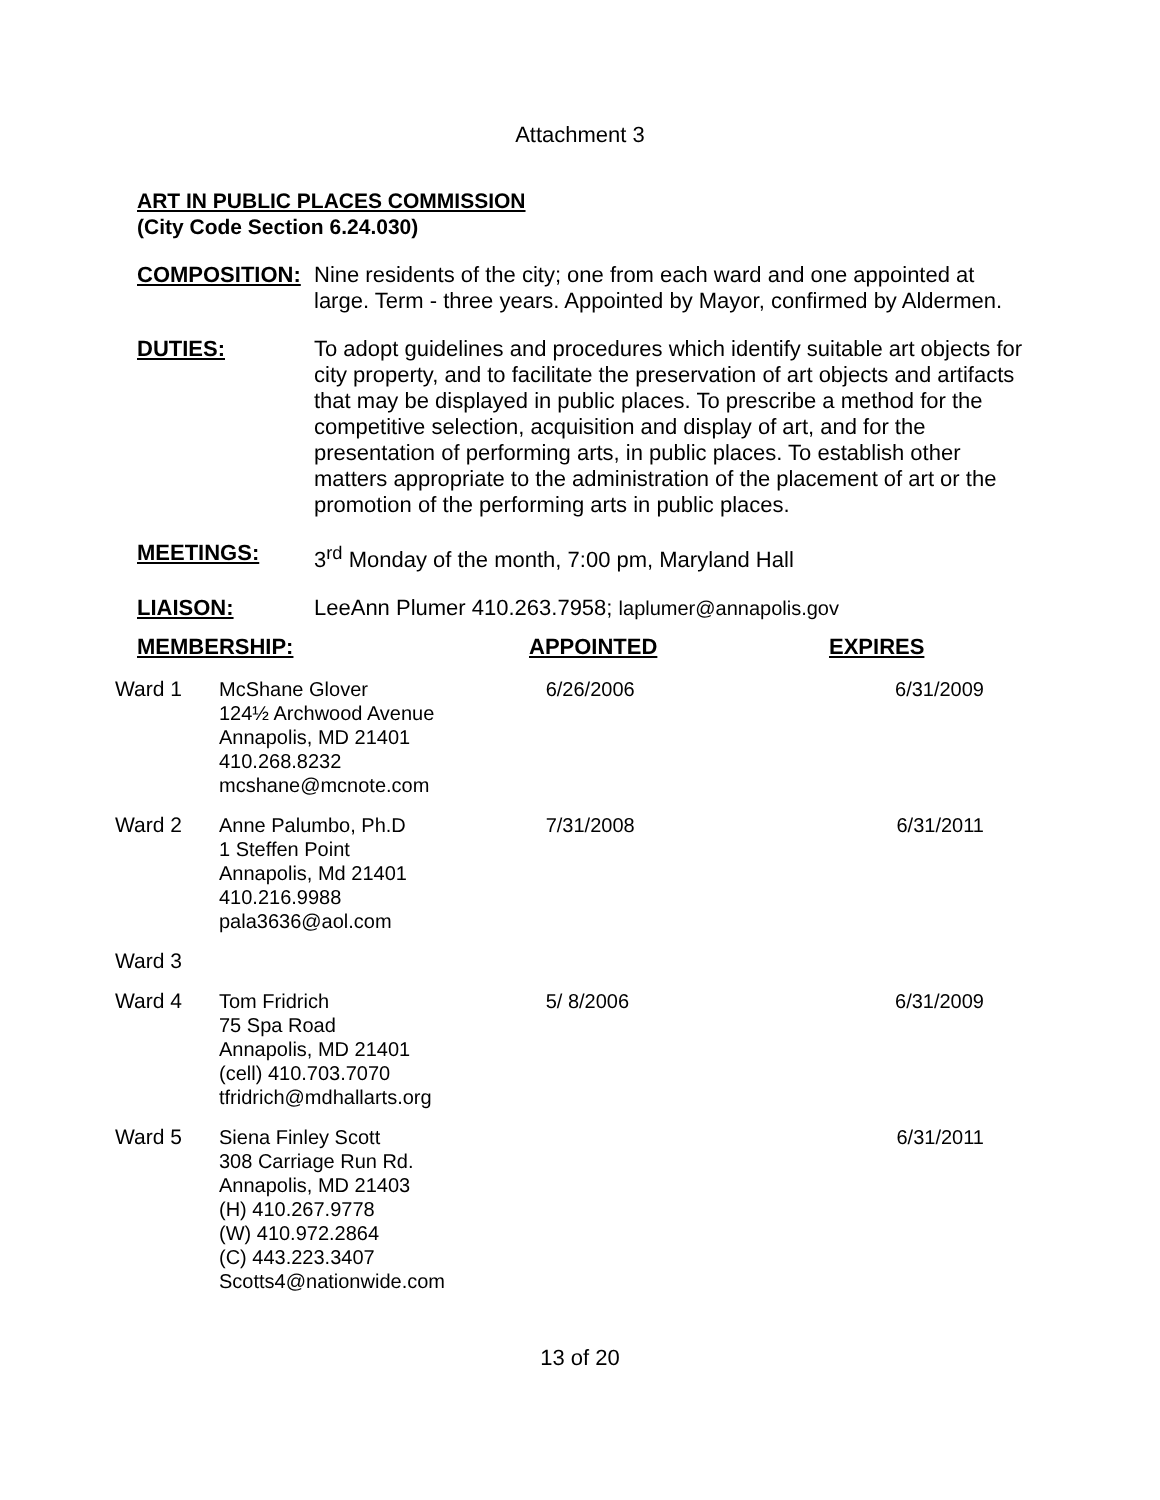Attachment 3
ART IN PUBLIC PLACES COMMISSION
(City Code Section 6.24.030)
COMPOSITION: Nine residents of the city; one from each ward and one appointed at large. Term - three years. Appointed by Mayor, confirmed by Aldermen.
DUTIES: To adopt guidelines and procedures which identify suitable art objects for city property, and to facilitate the preservation of art objects and artifacts that may be displayed in public places. To prescribe a method for the competitive selection, acquisition and display of art, and for the presentation of performing arts, in public places. To establish other matters appropriate to the administration of the placement of art or the promotion of the performing arts in public places.
MEETINGS: 3<sup>rd</sup> Monday of the month, 7:00 pm, Maryland Hall
LIAISON: LeeAnn Plumer 410.263.7958; laplumer@annapolis.gov
| MEMBERSHIP: | | APPOINTED | EXPIRES |
| Ward 1 | McShane Glover 124½ Archwood Avenue Annapolis, MD 21401 410.268.8232 mcshane@mcnote.com | 6/26/2006 | 6/31/2009 |
| Ward 2 | Anne Palumbo, Ph.D 1 Steffen Point Annapolis, Md 21401 410.216.9988 pala3636@aol.com | 7/31/2008 | 6/31/2011 |
| Ward 3 | | | |
| Ward 4 | Tom Fridrich 75 Spa Road Annapolis, MD 21401 (cell) 410.703.7070 tfridrich@mdhallarts.org | 5/ 8/2006 | 6/31/2009 |
| Ward 5 | Siena Finley Scott 308 Carriage Run Rd. Annapolis, MD 21403 (H) 410.267.9778 (W) 410.972.2864 (C) 443.223.3407 Scotts4@nationwide.com | | 6/31/2011 |
13 of 20